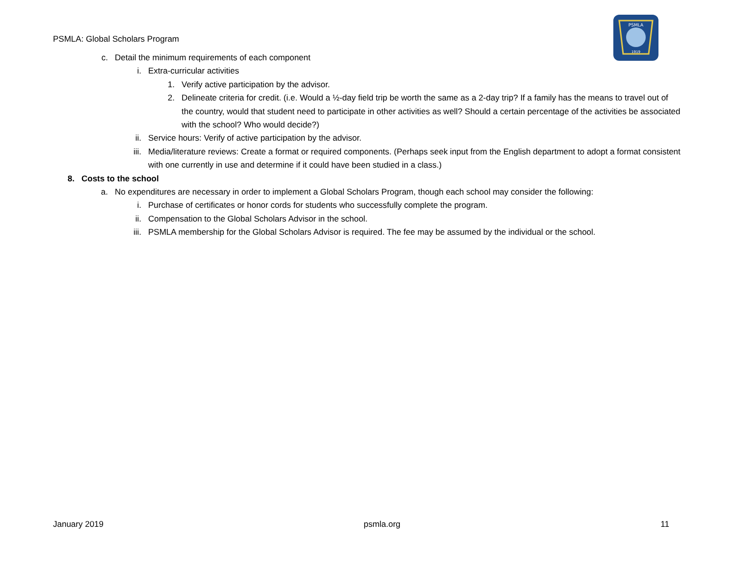PSMLA: Global Scholars Program
PSMLA
1919
c. Detail the minimum requirements of each component
i. Extra-curricular activities
1. Verify active participation by the advisor.
2. Delineate criteria for credit. (i.e. Would a ½-day field trip be worth the same as a 2-day trip? If a family has the means to travel out of the country, would that student need to participate in other activities as well? Should a certain percentage of the activities be associated with the school? Who would decide?)
ii. Service hours: Verify of active participation by the advisor.
iii. Media/literature reviews: Create a format or required components. (Perhaps seek input from the English department to adopt a format consistent with one currently in use and determine if it could have been studied in a class.)
8. Costs to the school
a. No expenditures are necessary in order to implement a Global Scholars Program, though each school may consider the following:
i. Purchase of certificates or honor cords for students who successfully complete the program.
ii. Compensation to the Global Scholars Advisor in the school.
iii. PSMLA membership for the Global Scholars Advisor is required. The fee may be assumed by the individual or the school.
January 2019 psmla.org 11